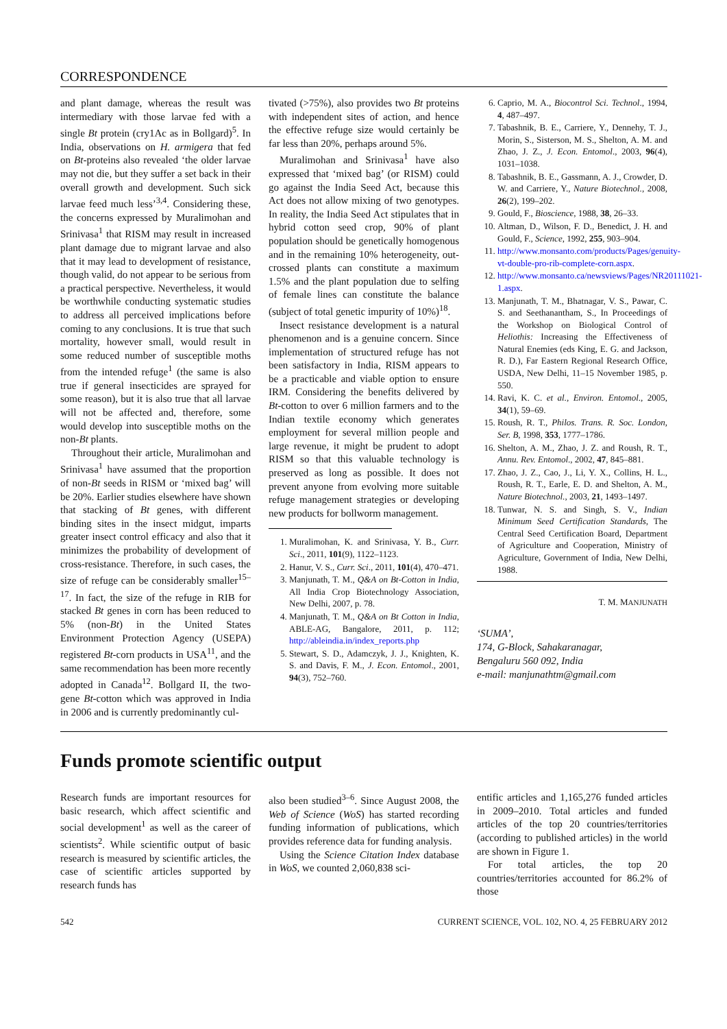CORRESPONDENCE
and plant damage, whereas the result was intermediary with those larvae fed with a single Bt protein (cry1Ac as in Bollgard)<sup>5</sup>. In India, observations on H. armigera that fed on Bt-proteins also revealed ‘the older larvae may not die, but they suffer a set back in their overall growth and development. Such sick larvae feed much less’<sup>3,4</sup>. Considering these, the concerns expressed by Muralimohan and Srinivasa<sup>1</sup> that RISM may result in increased plant damage due to migrant larvae and also that it may lead to development of resistance, though valid, do not appear to be serious from a practical perspective. Nevertheless, it would be worthwhile conducting systematic studies to address all perceived implications before coming to any conclusions. It is true that such mortality, however small, would result in some reduced number of susceptible moths from the intended refuge<sup>1</sup> (the same is also true if general insecticides are sprayed for some reason), but it is also true that all larvae will not be affected and, therefore, some would develop into susceptible moths on the non-Bt plants.
Throughout their article, Muralimohan and Srinivasa<sup>1</sup> have assumed that the proportion of non-Bt seeds in RISM or ‘mixed bag’ will be 20%. Earlier studies elsewhere have shown that stacking of Bt genes, with different binding sites in the insect midgut, imparts greater insect control efficacy and also that it minimizes the probability of development of cross-resistance. Therefore, in such cases, the size of refuge can be considerably smaller<sup>15–17</sup>. In fact, the size of the refuge in RIB for stacked Bt genes in corn has been reduced to 5% (non-Bt) in the United States Environment Protection Agency (USEPA) registered Bt-corn products in USA<sup>11</sup>, and the same recommendation has been more recently adopted in Canada<sup>12</sup>. Bollgard II, the two-gene Bt-cotton which was approved in India in 2006 and is currently predominantly cul-
tivated (>75%), also provides two Bt proteins with independent sites of action, and hence the effective refuge size would certainly be far less than 20%, perhaps around 5%.
Muralimohan and Srinivasa<sup>1</sup> have also expressed that ‘mixed bag’ (or RISM) could go against the India Seed Act, because this Act does not allow mixing of two genotypes. In reality, the India Seed Act stipulates that in hybrid cotton seed crop, 90% of plant population should be genetically homogenous and in the remaining 10% heterogeneity, out-crossed plants can constitute a maximum 1.5% and the plant population due to selfing of female lines can constitute the balance (subject of total genetic impurity of 10%)<sup>18</sup>.
Insect resistance development is a natural phenomenon and is a genuine concern. Since implementation of structured refuge has not been satisfactory in India, RISM appears to be a practicable and viable option to ensure IRM. Considering the benefits delivered by Bt-cotton to over 6 million farmers and to the Indian textile economy which generates employment for several million people and large revenue, it might be prudent to adopt RISM so that this valuable technology is preserved as long as possible. It does not prevent anyone from evolving more suitable refuge management strategies or developing new products for bollworm management.
1. Muralimohan, K. and Srinivasa, Y. B., Curr. Sci., 2011, 101(9), 1122–1123.
2. Hanur, V. S., Curr. Sci., 2011, 101(4), 470–471.
3. Manjunath, T. M., Q&A on Bt-Cotton in India, All India Crop Biotechnology Association, New Delhi, 2007, p. 78.
4. Manjunath, T. M., Q&A on Bt Cotton in India, ABLE-AG, Bangalore, 2011, p. 112; http://ableindia.in/index_reports.php
5. Stewart, S. D., Adamczyk, J. J., Knighten, K. S. and Davis, F. M., J. Econ. Entomol., 2001, 94(3), 752–760.
6. Caprio, M. A., Biocontrol Sci. Technol., 1994, 4, 487–497.
7. Tabashnik, B. E., Carriere, Y., Dennehy, T. J., Morin, S., Sisterson, M. S., Shelton, A. M. and Zhao, J. Z., J. Econ. Entomol., 2003, 96(4), 1031–1038.
8. Tabashnik, B. E., Gassmann, A. J., Crowder, D. W. and Carriere, Y., Nature Biotechnol., 2008, 26(2), 199–202.
9. Gould, F., Bioscience, 1988, 38, 26–33.
10. Altman, D., Wilson, F. D., Benedict, J. H. and Gould, F., Science, 1992, 255, 903–904.
11. http://www.monsanto.com/products/Pages/genuity-vt-double-pro-rib-complete-corn.aspx.
12. http://www.monsanto.ca/newsviews/Pages/NR20111021-1.aspx.
13. Manjunath, T. M., Bhatnagar, V. S., Pawar, C. S. and Seethanantham, S., In Proceedings of the Workshop on Biological Control of Heliothis: Increasing the Effectiveness of Natural Enemies (eds King, E. G. and Jackson, R. D.), Far Eastern Regional Research Office, USDA, New Delhi, 11–15 November 1985, p. 550.
14. Ravi, K. C. et al., Environ. Entomol., 2005, 34(1), 59–69.
15. Roush, R. T., Philos. Trans. R. Soc. London, Ser. B, 1998, 353, 1777–1786.
16. Shelton, A. M., Zhao, J. Z. and Roush, R. T., Annu. Rev. Entomol., 2002, 47, 845–881.
17. Zhao, J. Z., Cao, J., Li, Y. X., Collins, H. L., Roush, R. T., Earle, E. D. and Shelton, A. M., Nature Biotechnol., 2003, 21, 1493–1497.
18. Tunwar, N. S. and Singh, S. V., Indian Minimum Seed Certification Standards, The Central Seed Certification Board, Department of Agriculture and Cooperation, Ministry of Agriculture, Government of India, New Delhi, 1988.
T. M. MANJUNATH
‘SUMA’,
174, G-Block, Sahakaranagar,
Bengaluru 560 092, India
e-mail: manjunathtm@gmail.com
Funds promote scientific output
Research funds are important resources for basic research, which affect scientific and social development<sup>1</sup> as well as the career of scientists<sup>2</sup>. While scientific output of basic research is measured by scientific articles, the case of scientific articles supported by research funds has
also been studied<sup>3–6</sup>. Since August 2008, the Web of Science (WoS) has started recording funding information of publications, which provides reference data for funding analysis.
Using the Science Citation Index database in WoS, we counted 2,060,838 sci-
entific articles and 1,165,276 funded articles in 2009–2010. Total articles and funded articles of the top 20 countries/territories (according to published articles) in the world are shown in Figure 1.
For total articles, the top 20 countries/territories accounted for 86.2% of those
542 CURRENT SCIENCE, VOL. 102, NO. 4, 25 FEBRUARY 2012